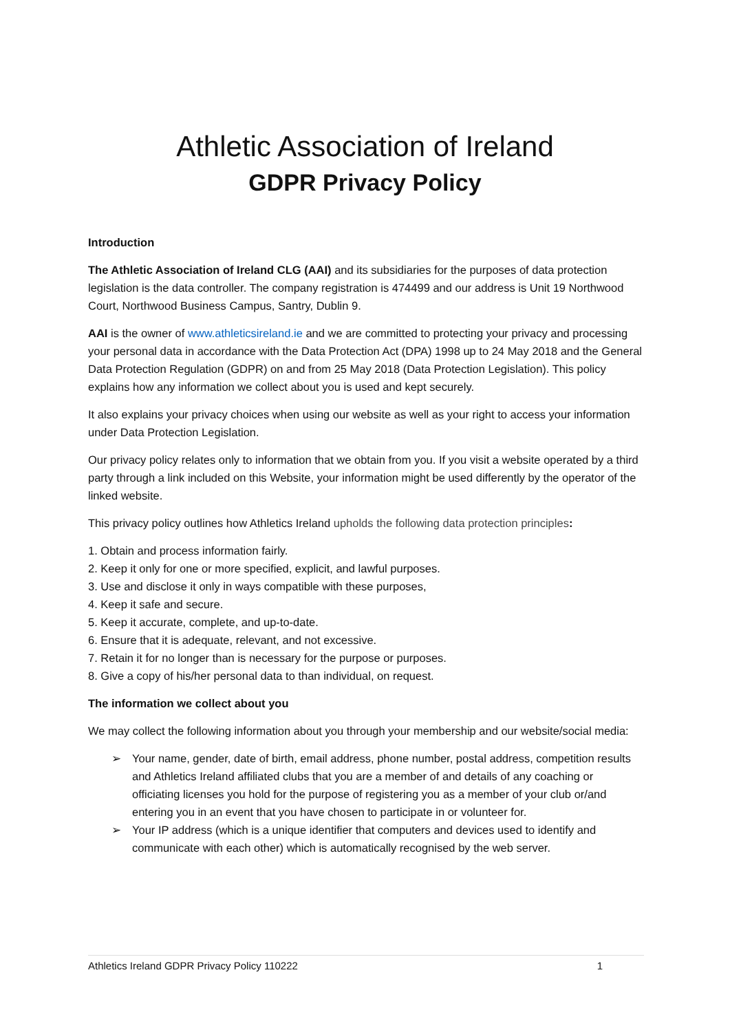Athletic Association of Ireland
GDPR Privacy Policy
Introduction
The Athletic Association of Ireland CLG (AAI) and its subsidiaries for the purposes of data protection legislation is the data controller. The company registration is 474499 and our address is Unit 19 Northwood Court, Northwood Business Campus, Santry, Dublin 9.
AAI is the owner of www.athleticsireland.ie and we are committed to protecting your privacy and processing your personal data in accordance with the Data Protection Act (DPA) 1998 up to 24 May 2018 and the General Data Protection Regulation (GDPR) on and from 25 May 2018 (Data Protection Legislation). This policy explains how any information we collect about you is used and kept securely.
It also explains your privacy choices when using our website as well as your right to access your information under Data Protection Legislation.
Our privacy policy relates only to information that we obtain from you. If you visit a website operated by a third party through a link included on this Website, your information might be used differently by the operator of the linked website.
This privacy policy outlines how Athletics Ireland upholds the following data protection principles:
1. Obtain and process information fairly.
2. Keep it only for one or more specified, explicit, and lawful purposes.
3. Use and disclose it only in ways compatible with these purposes,
4. Keep it safe and secure.
5. Keep it accurate, complete, and up-to-date.
6. Ensure that it is adequate, relevant, and not excessive.
7. Retain it for no longer than is necessary for the purpose or purposes.
8. Give a copy of his/her personal data to than individual, on request.
The information we collect about you
We may collect the following information about you through your membership and our website/social media:
➢ Your name, gender, date of birth, email address, phone number, postal address, competition results and Athletics Ireland affiliated clubs that you are a member of and details of any coaching or officiating licenses you hold for the purpose of registering you as a member of your club or/and entering you in an event that you have chosen to participate in or volunteer for.
➢ Your IP address (which is a unique identifier that computers and devices used to identify and communicate with each other) which is automatically recognised by the web server.
Athletics Ireland GDPR Privacy Policy 110222 1